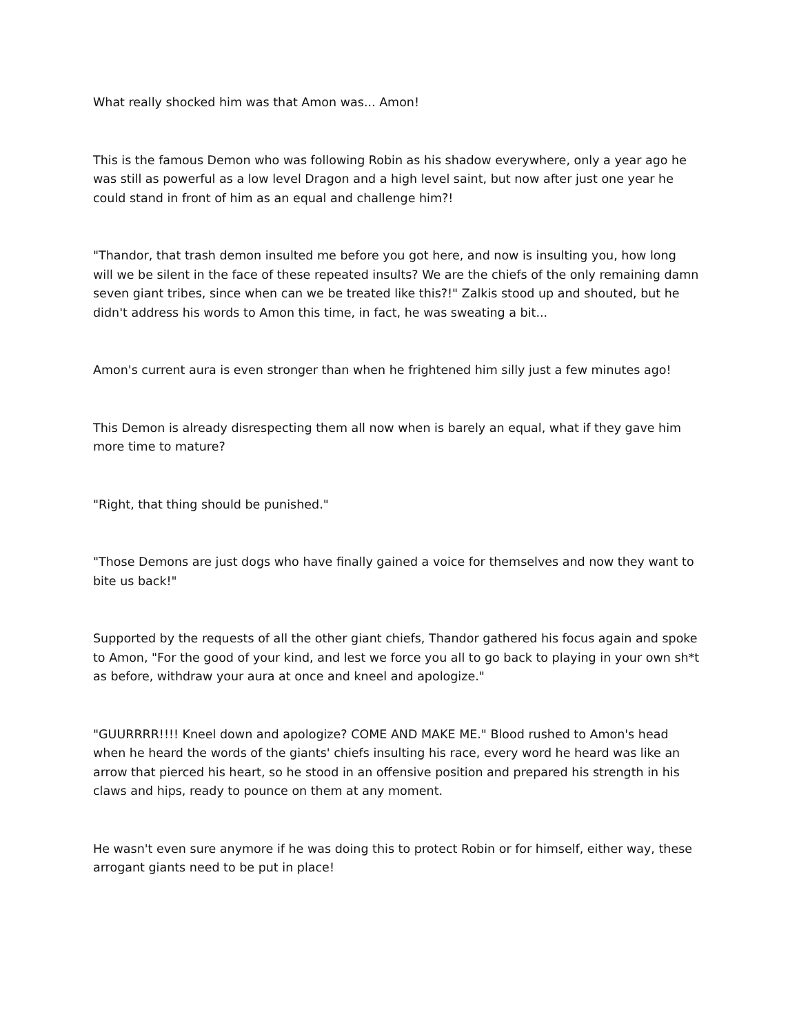What really shocked him was that Amon was... Amon!
This is the famous Demon who was following Robin as his shadow everywhere, only a year ago he was still as powerful as a low level Dragon and a high level saint, but now after just one year he could stand in front of him as an equal and challenge him?!
"Thandor, that trash demon insulted me before you got here, and now is insulting you, how long will we be silent in the face of these repeated insults? We are the chiefs of the only remaining damn seven giant tribes, since when can we be treated like this?!" Zalkis stood up and shouted, but he didn't address his words to Amon this time, in fact, he was sweating a bit...
Amon's current aura is even stronger than when he frightened him silly just a few minutes ago!
This Demon is already disrespecting them all now when is barely an equal, what if they gave him more time to mature?
"Right, that thing should be punished."
"Those Demons are just dogs who have finally gained a voice for themselves and now they want to bite us back!"
Supported by the requests of all the other giant chiefs, Thandor gathered his focus again and spoke to Amon, "For the good of your kind, and lest we force you all to go back to playing in your own sh*t as before, withdraw your aura at once and kneel and apologize."
"GUURRRR!!!! Kneel down and apologize? COME AND MAKE ME." Blood rushed to Amon's head when he heard the words of the giants' chiefs insulting his race, every word he heard was like an arrow that pierced his heart, so he stood in an offensive position and prepared his strength in his claws and hips, ready to pounce on them at any moment.
He wasn't even sure anymore if he was doing this to protect Robin or for himself, either way, these arrogant giants need to be put in place!